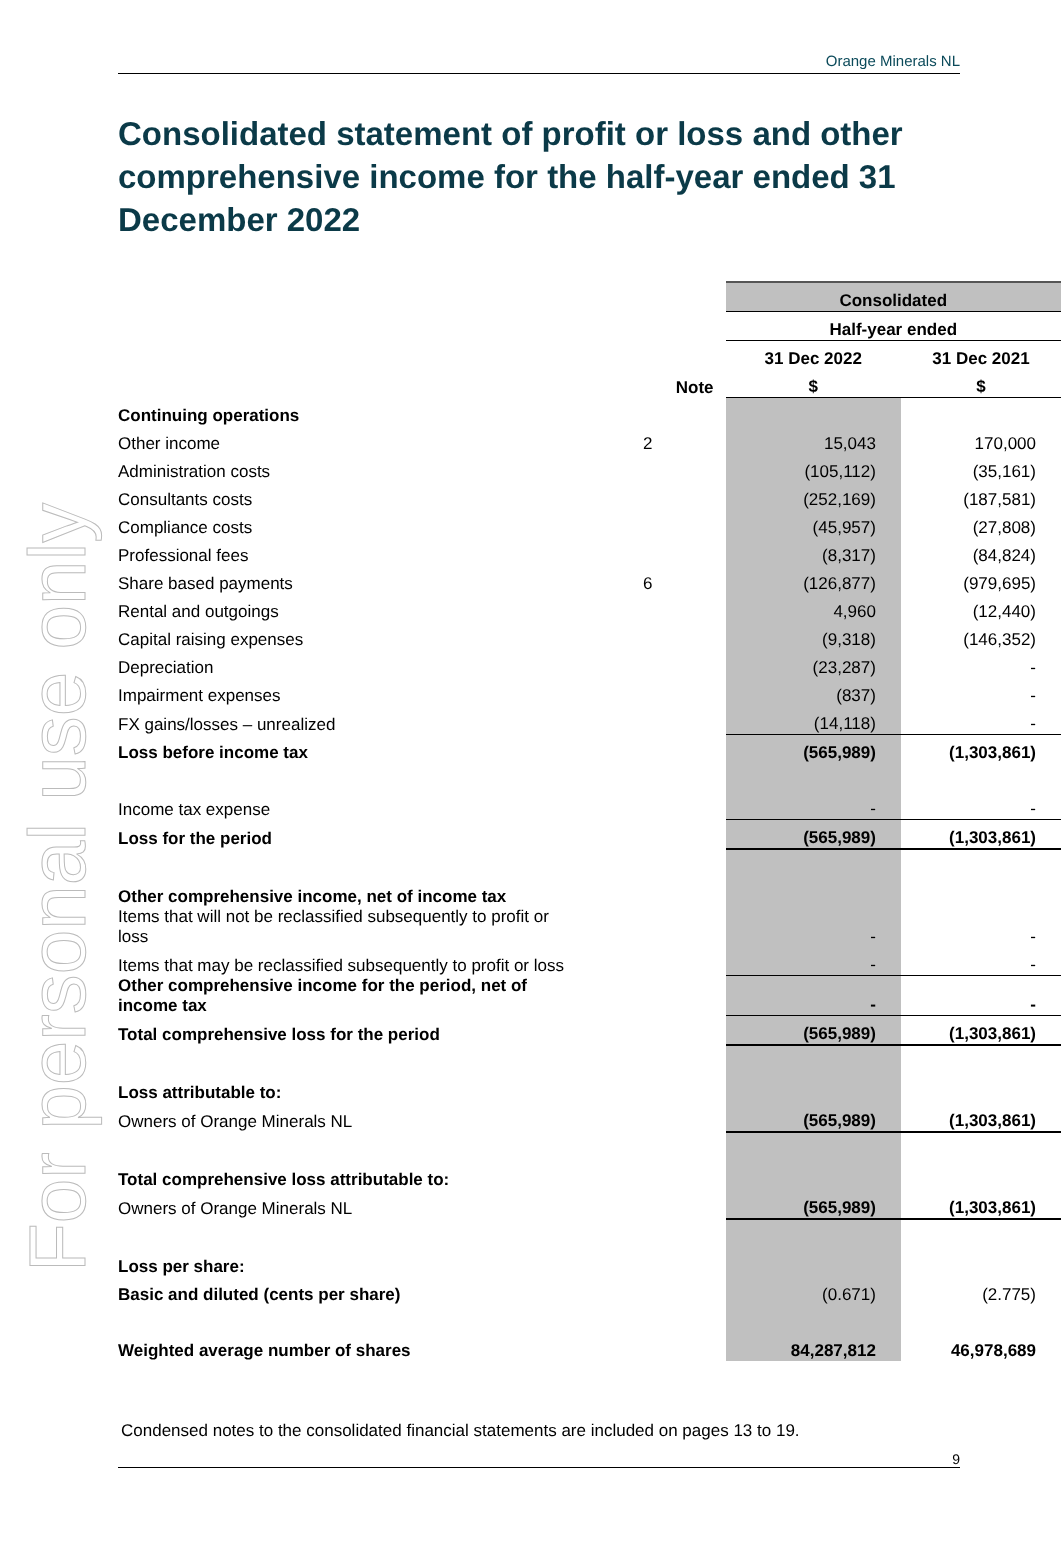For personal use only
Orange Minerals NL
Consolidated statement of profit or loss and other comprehensive income for the half-year ended 31 December 2022
| | | Consolidated | |
| | | Half-year ended | |
| | | 31 Dec 2022 | 31 Dec 2021 |
| | Note | $ | $ |
| Continuing operations | | | |
| Other income | 2 | 15,043 | 170,000 |
| Administration costs | | (105,112) | (35,161) |
| Consultants costs | | (252,169) | (187,581) |
| Compliance costs | | (45,957) | (27,808) |
| Professional fees | | (8,317) | (84,824) |
| Share based payments | 6 | (126,877) | (979,695) |
| Rental and outgoings | | 4,960 | (12,440) |
| Capital raising expenses | | (9,318) | (146,352) |
| Depreciation | | (23,287) | - |
| Impairment expenses | | (837) | - |
| FX gains/losses – unrealized | | (14,118) | - |
| Loss before income tax | | (565,989) | (1,303,861) |
| Income tax expense | | - | - |
| Loss for the period | | (565,989) | (1,303,861) |
| Other comprehensive income, net of income tax | | | |
| Items that will not be reclassified subsequently to profit or loss | | - | - |
| Items that may be reclassified subsequently to profit or loss | | - | - |
| Other comprehensive income for the period, net of income tax | | - | - |
| Total comprehensive loss for the period | | (565,989) | (1,303,861) |
| Loss attributable to: | | | |
| Owners of Orange Minerals NL | | (565,989) | (1,303,861) |
| Total comprehensive loss attributable to: | | | |
| Owners of Orange Minerals NL | | (565,989) | (1,303,861) |
| Loss per share: | | | |
| Basic and diluted (cents per share) | | (0.671) | (2.775) |
| Weighted average number of shares | | 84,287,812 | 46,978,689 |
Condensed notes to the consolidated financial statements are included on pages 13 to 19.
9